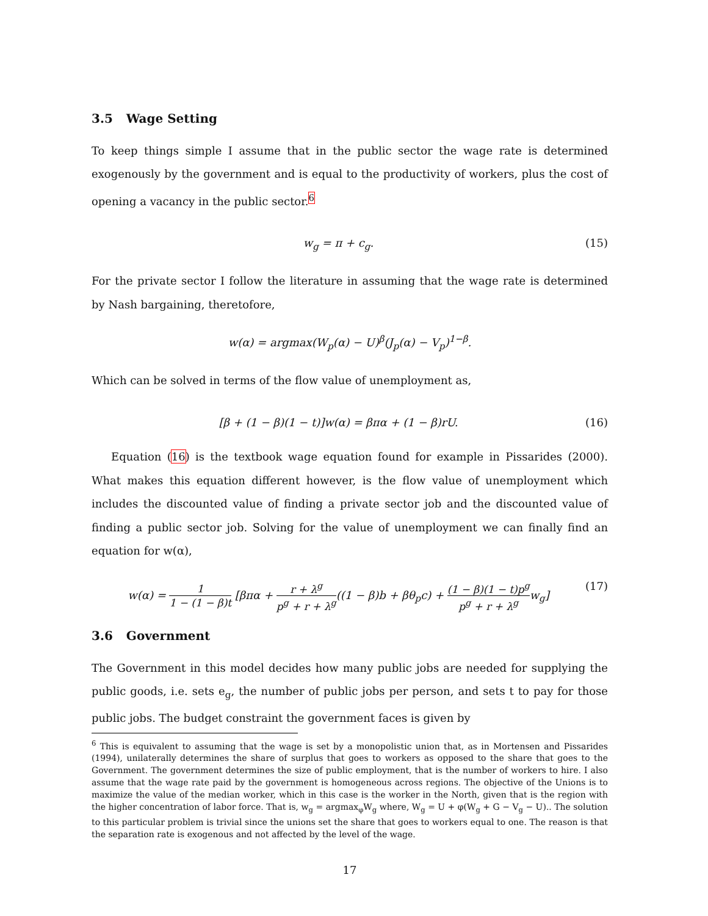3.5 Wage Setting
To keep things simple I assume that in the public sector the wage rate is determined exogenously by the government and is equal to the productivity of workers, plus the cost of opening a vacancy in the public sector.<sup>6</sup>
w<sub>g</sub> = π + c<sub>g</sub>. (15)
For the private sector I follow the literature in assuming that the wage rate is determined by Nash bargaining, theretofore,
w(α) = argmax(W<sub>p</sub>(α) − U)<sup>β</sup>(J<sub>p</sub>(α) − V<sub>p</sub>)<sup>1−β</sup>.
Which can be solved in terms of the flow value of unemployment as,
[β + (1 − β)(1 − t)]w(α) = βπα + (1 − β)rU. (16)
Equation (16) is the textbook wage equation found for example in Pissarides (2000). What makes this equation different however, is the flow value of unemployment which includes the discounted value of finding a private sector job and the discounted value of finding a public sector job. Solving for the value of unemployment we can finally find an equation for w(α),
w(α) = 1 1 − (1 − β)t [βπα + r + λ<sup>g</sup> p<sup>g</sup> + r + λ<sup>g</sup>((1 − β)b + βθ<sub>p</sub>c) + (1 − β)(1 − t)p<sup>g</sup> p<sup>g</sup> + r + λ<sup>g</sup>w<sub>g</sub>] (17)
3.6 Government
The Government in this model decides how many public jobs are needed for supplying the public goods, i.e. sets e<sub>g</sub>, the number of public jobs per person, and sets t to pay for those public jobs. The budget constraint the government faces is given by
<sup>6</sup> This is equivalent to assuming that the wage is set by a monopolistic union that, as in Mortensen and Pissarides (1994), unilaterally determines the share of surplus that goes to workers as opposed to the share that goes to the Government. The government determines the size of public employment, that is the number of workers to hire. I also assume that the wage rate paid by the government is homogeneous across regions. The objective of the Unions is to maximize the value of the median worker, which in this case is the worker in the North, given that is the region with the higher concentration of labor force. That is, w<sub>g</sub> = argmax<sub>φ</sub>W<sub>g</sub> where, W<sub>g</sub> = U + φ(W<sub>g</sub> + G − V<sub>g</sub> − U).. The solution to this particular problem is trivial since the unions set the share that goes to workers equal to one. The reason is that the separation rate is exogenous and not affected by the level of the wage.
17